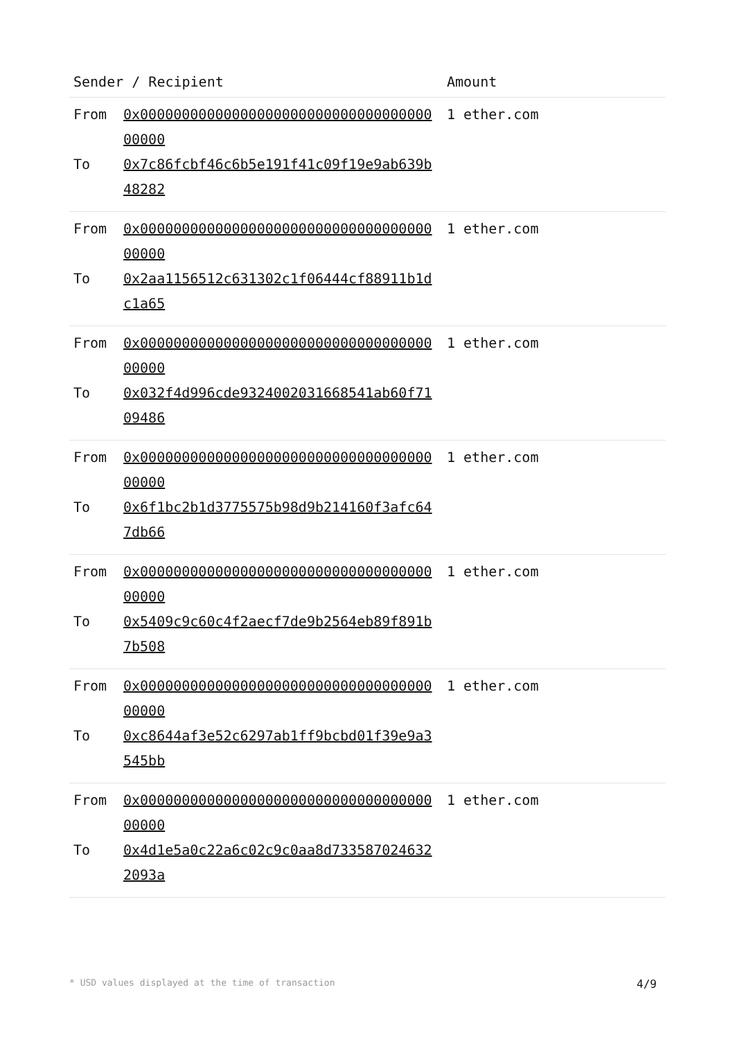| Sender / Recipient | | Amount |
| --- | --- | --- |
| From | 0x0000000000000000000000000000000000000000 | 1 ether.com |
| To | 0x7c86fcbf46c6b5e191f41c09f19e9ab639b48282 | |
| From | 0x0000000000000000000000000000000000000000 | 1 ether.com |
| To | 0x2aa1156512c631302c1f06444cf88911b1dc1a65 | |
| From | 0x0000000000000000000000000000000000000000 | 1 ether.com |
| To | 0x032f4d996cde9324002031668541ab60f7109486 | |
| From | 0x0000000000000000000000000000000000000000 | 1 ether.com |
| To | 0x6f1bc2b1d3775575b98d9b214160f3afc647db66 | |
| From | 0x0000000000000000000000000000000000000000 | 1 ether.com |
| To | 0x5409c9c60c4f2aecf7de9b2564eb89f891b7b508 | |
| From | 0x0000000000000000000000000000000000000000 | 1 ether.com |
| To | 0xc8644af3e52c6297ab1ff9bcbd01f39e9a3545bb | |
| From | 0x0000000000000000000000000000000000000000 | 1 ether.com |
| To | 0x4d1e5a0c22a6c02c9c0aa8d7335870246322093a | |
* USD values displayed at the time of transaction 4/9